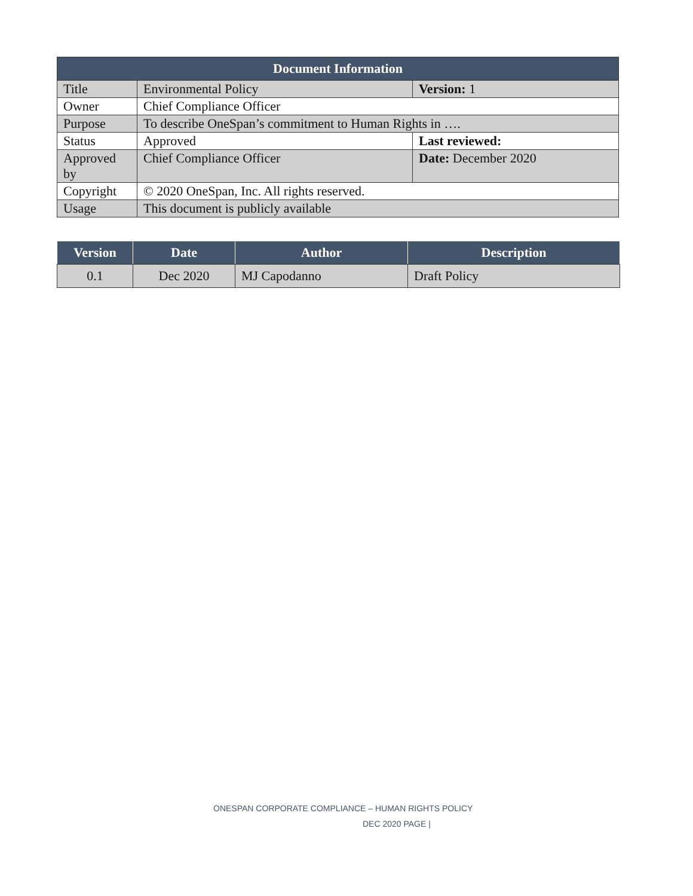| Document Information | | |
| --- | --- | --- |
| Title | Environmental Policy | Version: 1 |
| Owner | Chief Compliance Officer | |
| Purpose | To describe OneSpan’s commitment to Human Rights in …. | |
| Status | Approved | Last reviewed: |
| Approved by | Chief Compliance Officer | Date: December 2020 |
| Copyright | © 2020 OneSpan, Inc. All rights reserved. | |
| Usage | This document is publicly available | |
| Version | Date | Author | Description |
| --- | --- | --- | --- |
| 0.1 | Dec 2020 | MJ Capodanno | Draft Policy |
ONESPAN CORPORATE COMPLIANCE – HUMAN RIGHTS POLICY
DEC 2020 PAGE |